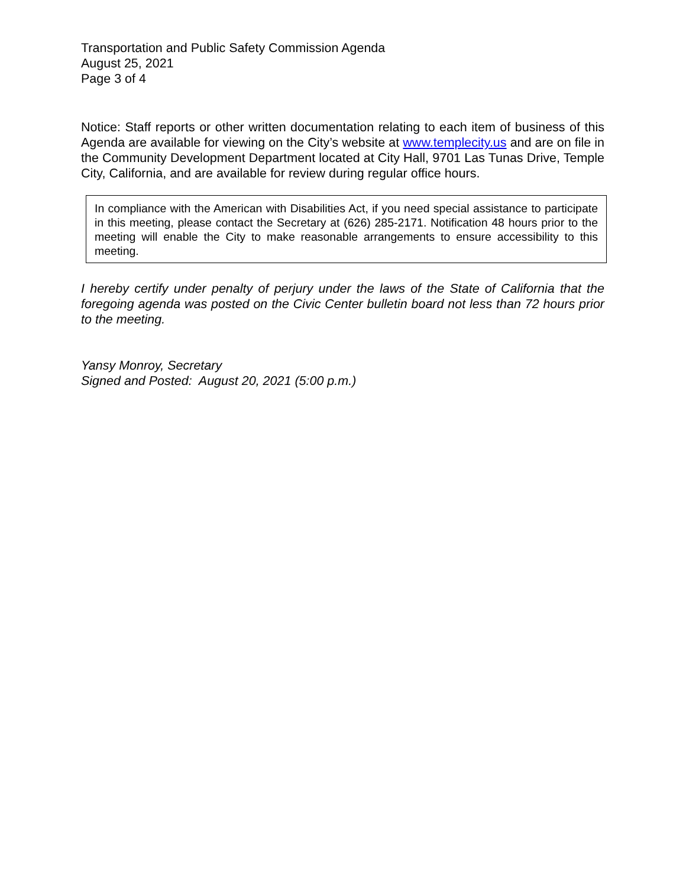Transportation and Public Safety Commission Agenda
August 25, 2021
Page 3 of 4
Notice: Staff reports or other written documentation relating to each item of business of this Agenda are available for viewing on the City’s website at www.templecity.us and are on file in the Community Development Department located at City Hall, 9701 Las Tunas Drive, Temple City, California, and are available for review during regular office hours.
In compliance with the American with Disabilities Act, if you need special assistance to participate in this meeting, please contact the Secretary at (626) 285-2171. Notification 48 hours prior to the meeting will enable the City to make reasonable arrangements to ensure accessibility to this meeting.
I hereby certify under penalty of perjury under the laws of the State of California that the foregoing agenda was posted on the Civic Center bulletin board not less than 72 hours prior to the meeting.
Yansy Monroy, Secretary
Signed and Posted: August 20, 2021 (5:00 p.m.)